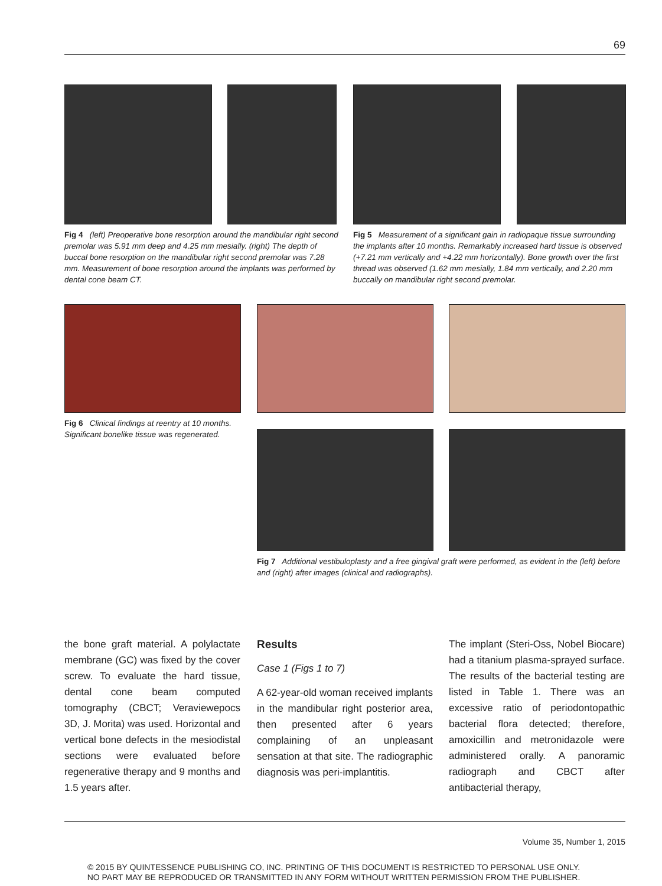69
Fig 4 (left) Preoperative bone resorption around the mandibular right second premolar was 5.91 mm deep and 4.25 mm mesially. (right) The depth of buccal bone resorption on the mandibular right second premolar was 7.28 mm. Measurement of bone resorption around the implants was performed by dental cone beam CT.
Fig 5 Measurement of a significant gain in radiopaque tissue surrounding the implants after 10 months. Remarkably increased hard tissue is observed (+7.21 mm vertically and +4.22 mm horizontally). Bone growth over the first thread was observed (1.62 mm mesially, 1.84 mm vertically, and 2.20 mm buccally on mandibular right second premolar.
Fig 6 Clinical findings at reentry at 10 months. Significant bonelike tissue was regenerated.
Fig 7 Additional vestibuloplasty and a free gingival graft were performed, as evident in the (left) before and (right) after images (clinical and radiographs).
the bone graft material. A polylactate membrane (GC) was fixed by the cover screw. To evaluate the hard tissue, dental cone beam computed tomography (CBCT; Veraviewepocs 3D, J. Morita) was used. Horizontal and vertical bone defects in the mesiodistal sections were evaluated before regenerative therapy and 9 months and 1.5 years after.
Results
Case 1 (Figs 1 to 7)
A 62-year-old woman received implants in the mandibular right posterior area, then presented after 6 years complaining of an unpleasant sensation at that site. The radiographic diagnosis was peri-implantitis.
The implant (Steri-Oss, Nobel Biocare) had a titanium plasma-sprayed surface. The results of the bacterial testing are listed in Table 1. There was an excessive ratio of periodontopathic bacterial flora detected; therefore, amoxicillin and metronidazole were administered orally. A panoramic radiograph and CBCT after antibacterial therapy,
Volume 35, Number 1, 2015
© 2015 BY QUINTESSENCE PUBLISHING CO, INC. PRINTING OF THIS DOCUMENT IS RESTRICTED TO PERSONAL USE ONLY.
NO PART MAY BE REPRODUCED OR TRANSMITTED IN ANY FORM WITHOUT WRITTEN PERMISSION FROM THE PUBLISHER.